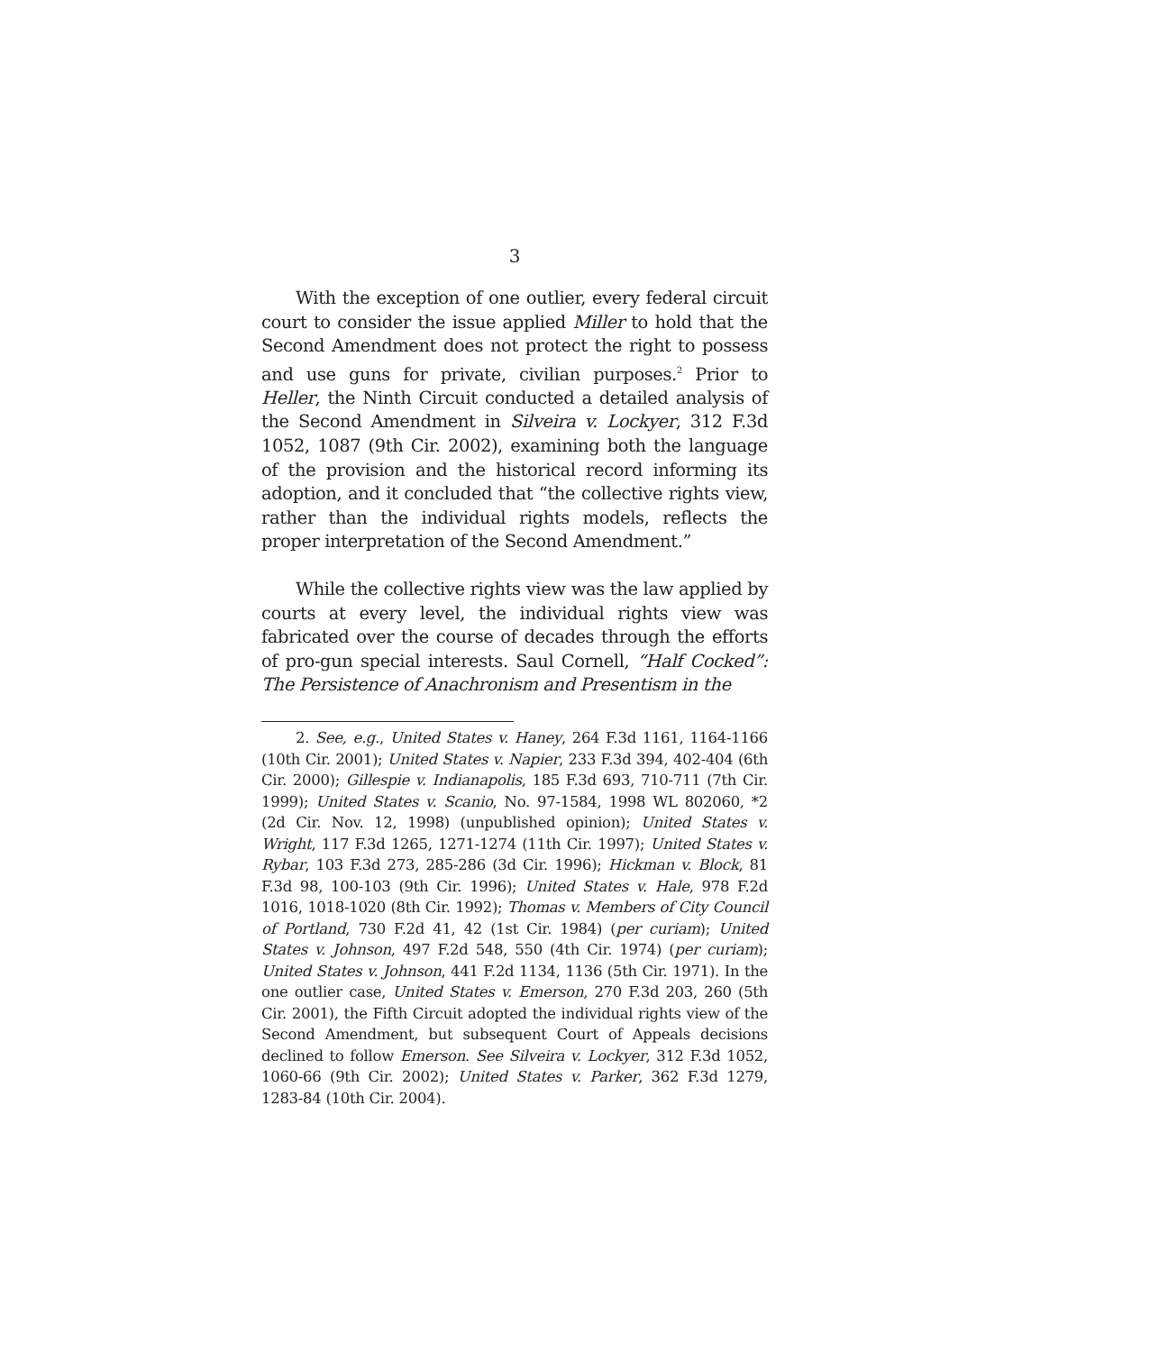3
With the exception of one outlier, every federal circuit court to consider the issue applied Miller to hold that the Second Amendment does not protect the right to possess and use guns for private, civilian purposes.<sup>2</sup> Prior to Heller, the Ninth Circuit conducted a detailed analysis of the Second Amendment in Silveira v. Lockyer, 312 F.3d 1052, 1087 (9th Cir. 2002), examining both the language of the provision and the historical record informing its adoption, and it concluded that “the collective rights view, rather than the individual rights models, reflects the proper interpretation of the Second Amendment.”
While the collective rights view was the law applied by courts at every level, the individual rights view was fabricated over the course of decades through the efforts of pro-gun special interests. Saul Cornell, “Half Cocked”: The Persistence of Anachronism and Presentism in the
2. See, e.g., United States v. Haney, 264 F.3d 1161, 1164-1166 (10th Cir. 2001); United States v. Napier, 233 F.3d 394, 402-404 (6th Cir. 2000); Gillespie v. Indianapolis, 185 F.3d 693, 710-711 (7th Cir. 1999); United States v. Scanio, No. 97-1584, 1998 WL 802060, *2 (2d Cir. Nov. 12, 1998) (unpublished opinion); United States v. Wright, 117 F.3d 1265, 1271-1274 (11th Cir. 1997); United States v. Rybar, 103 F.3d 273, 285-286 (3d Cir. 1996); Hickman v. Block, 81 F.3d 98, 100-103 (9th Cir. 1996); United States v. Hale, 978 F.2d 1016, 1018-1020 (8th Cir. 1992); Thomas v. Members of City Council of Portland, 730 F.2d 41, 42 (1st Cir. 1984) (per curiam); United States v. Johnson, 497 F.2d 548, 550 (4th Cir. 1974) (per curiam); United States v. Johnson, 441 F.2d 1134, 1136 (5th Cir. 1971). In the one outlier case, United States v. Emerson, 270 F.3d 203, 260 (5th Cir. 2001), the Fifth Circuit adopted the individual rights view of the Second Amendment, but subsequent Court of Appeals decisions declined to follow Emerson. See Silveira v. Lockyer, 312 F.3d 1052, 1060-66 (9th Cir. 2002); United States v. Parker, 362 F.3d 1279, 1283-84 (10th Cir. 2004).